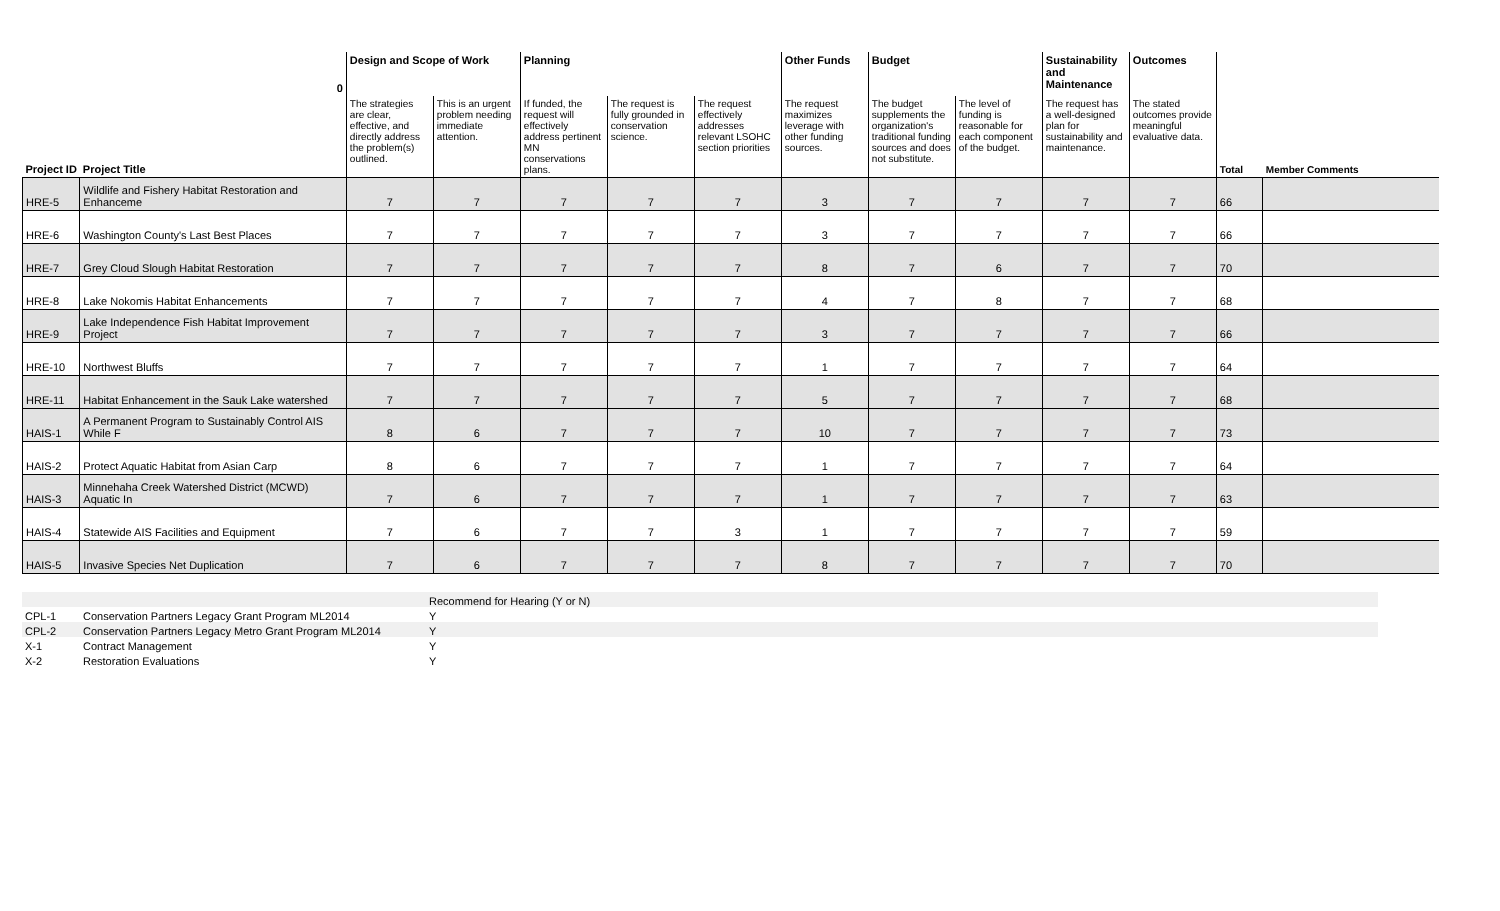| | 0 | Design and Scope of Work | | Planning | | | Other Funds | Budget | | Sustainability and Maintenance | Outcomes | | |
| Project ID | Project Title | The strategies are clear, effective, and directly address the problem(s) outlined. | This is an urgent problem needing immediate attention. | If funded, the request will effectively address pertinent MN conservations plans. | The request is fully grounded in conservation science. | The request effectively addresses relevant LSOHC section priorities | The request maximizes leverage with other funding sources. | The budget supplements the organization's traditional funding sources and does not substitute. | The level of funding is reasonable for each component of the budget. | The request has a well-designed plan for sustainability and maintenance. | The stated outcomes provide meaningful evaluative data. | Total | Member Comments |
| HRE-5 | Wildlife and Fishery Habitat Restoration and Enhanceme | 7 | 7 | 7 | 7 | 7 | 3 | 7 | 7 | 7 | 7 | 66 | |
| HRE-6 | Washington County's Last Best Places | 7 | 7 | 7 | 7 | 7 | 3 | 7 | 7 | 7 | 7 | 66 | |
| HRE-7 | Grey Cloud Slough Habitat Restoration | 7 | 7 | 7 | 7 | 7 | 8 | 7 | 6 | 7 | 7 | 70 | |
| HRE-8 | Lake Nokomis Habitat Enhancements | 7 | 7 | 7 | 7 | 7 | 4 | 7 | 8 | 7 | 7 | 68 | |
| HRE-9 | Lake Independence Fish Habitat Improvement Project | 7 | 7 | 7 | 7 | 7 | 3 | 7 | 7 | 7 | 7 | 66 | |
| HRE-10 | Northwest Bluffs | 7 | 7 | 7 | 7 | 7 | 1 | 7 | 7 | 7 | 7 | 64 | |
| HRE-11 | Habitat Enhancement in the Sauk Lake watershed | 7 | 7 | 7 | 7 | 7 | 5 | 7 | 7 | 7 | 7 | 68 | |
| HAIS-1 | A Permanent Program to Sustainably Control AIS While F | 8 | 6 | 7 | 7 | 7 | 10 | 7 | 7 | 7 | 7 | 73 | |
| HAIS-2 | Protect Aquatic Habitat from Asian Carp | 8 | 6 | 7 | 7 | 7 | 1 | 7 | 7 | 7 | 7 | 64 | |
| HAIS-3 | Minnehaha Creek Watershed District (MCWD) Aquatic In | 7 | 6 | 7 | 7 | 7 | 1 | 7 | 7 | 7 | 7 | 63 | |
| HAIS-4 | Statewide AIS Facilities and Equipment | 7 | 6 | 7 | 7 | 3 | 1 | 7 | 7 | 7 | 7 | 59 | |
| HAIS-5 | Invasive Species Net Duplication | 7 | 6 | 7 | 7 | 7 | 8 | 7 | 7 | 7 | 7 | 70 | |
| | | Recommend for Hearing (Y or N) |
| CPL-1 | Conservation Partners Legacy Grant Program ML2014 | Y |
| CPL-2 | Conservation Partners Legacy Metro Grant Program ML2014 | Y |
| X-1 | Contract Management | Y |
| X-2 | Restoration Evaluations | Y |